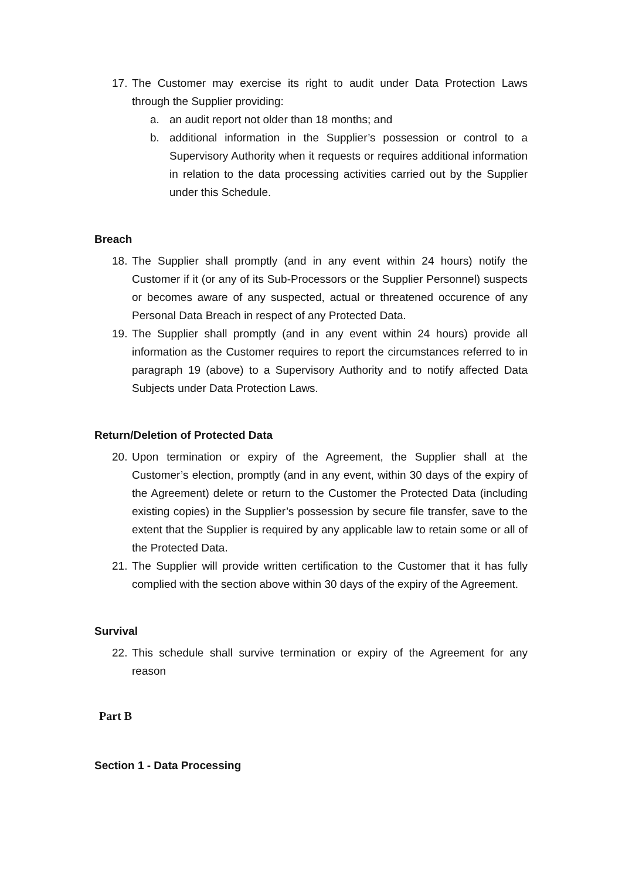17. The Customer may exercise its right to audit under Data Protection Laws through the Supplier providing:
a. an audit report not older than 18 months; and
b. additional information in the Supplier’s possession or control to a Supervisory Authority when it requests or requires additional information in relation to the data processing activities carried out by the Supplier under this Schedule.
Breach
18. The Supplier shall promptly (and in any event within 24 hours) notify the Customer if it (or any of its Sub-Processors or the Supplier Personnel) suspects or becomes aware of any suspected, actual or threatened occurence of any Personal Data Breach in respect of any Protected Data.
19. The Supplier shall promptly (and in any event within 24 hours) provide all information as the Customer requires to report the circumstances referred to in paragraph 19 (above) to a Supervisory Authority and to notify affected Data Subjects under Data Protection Laws.
Return/Deletion of Protected Data
20. Upon termination or expiry of the Agreement, the Supplier shall at the Customer’s election, promptly (and in any event, within 30 days of the expiry of the Agreement) delete or return to the Customer the Protected Data (including existing copies) in the Supplier’s possession by secure file transfer, save to the extent that the Supplier is required by any applicable law to retain some or all of the Protected Data.
21. The Supplier will provide written certification to the Customer that it has fully complied with the section above within 30 days of the expiry of the Agreement.
Survival
22. This schedule shall survive termination or expiry of the Agreement for any reason
Part B
Section 1 - Data Processing